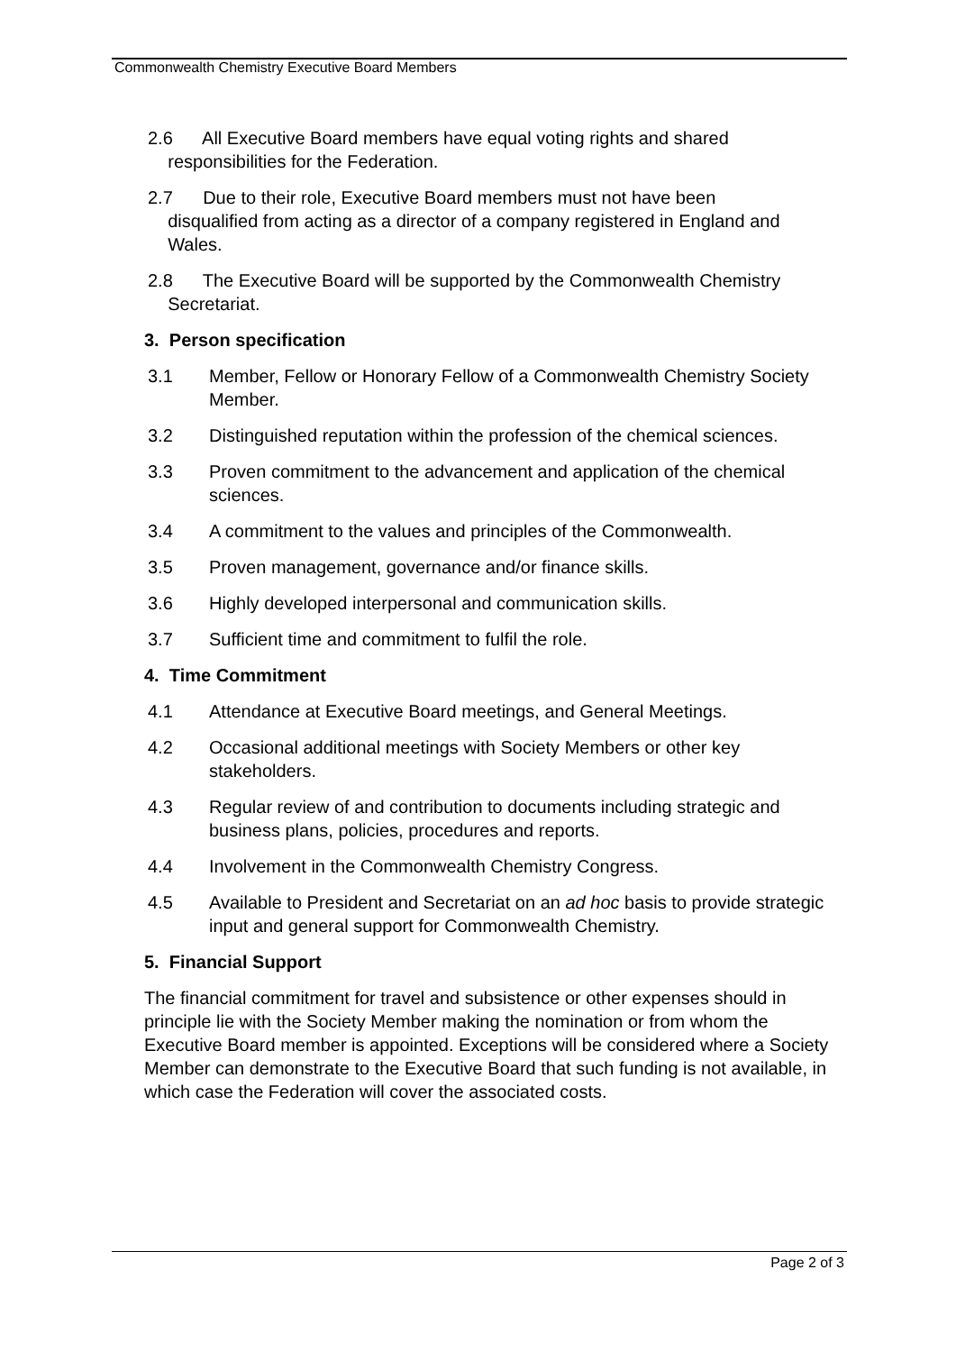Commonwealth Chemistry Executive Board Members
2.6 All Executive Board members have equal voting rights and shared
responsibilities for the Federation.
2.7 Due to their role, Executive Board members must not have been
disqualified from acting as a director of a company registered in England and
Wales.
2.8 The Executive Board will be supported by the Commonwealth Chemistry
Secretariat.
3. Person specification
3.1 Member, Fellow or Honorary Fellow of a Commonwealth Chemistry Society Member.
3.2 Distinguished reputation within the profession of the chemical sciences.
3.3 Proven commitment to the advancement and application of the chemical sciences.
3.4 A commitment to the values and principles of the Commonwealth.
3.5 Proven management, governance and/or finance skills.
3.6 Highly developed interpersonal and communication skills.
3.7 Sufficient time and commitment to fulfil the role.
4. Time Commitment
4.1 Attendance at Executive Board meetings, and General Meetings.
4.2 Occasional additional meetings with Society Members or other key stakeholders.
4.3 Regular review of and contribution to documents including strategic and business plans, policies, procedures and reports.
4.4 Involvement in the Commonwealth Chemistry Congress.
4.5 Available to President and Secretariat on an ad hoc basis to provide strategic input and general support for Commonwealth Chemistry.
5. Financial Support
The financial commitment for travel and subsistence or other expenses should in principle lie with the Society Member making the nomination or from whom the Executive Board member is appointed. Exceptions will be considered where a Society Member can demonstrate to the Executive Board that such funding is not available, in which case the Federation will cover the associated costs.
Page 2 of 3